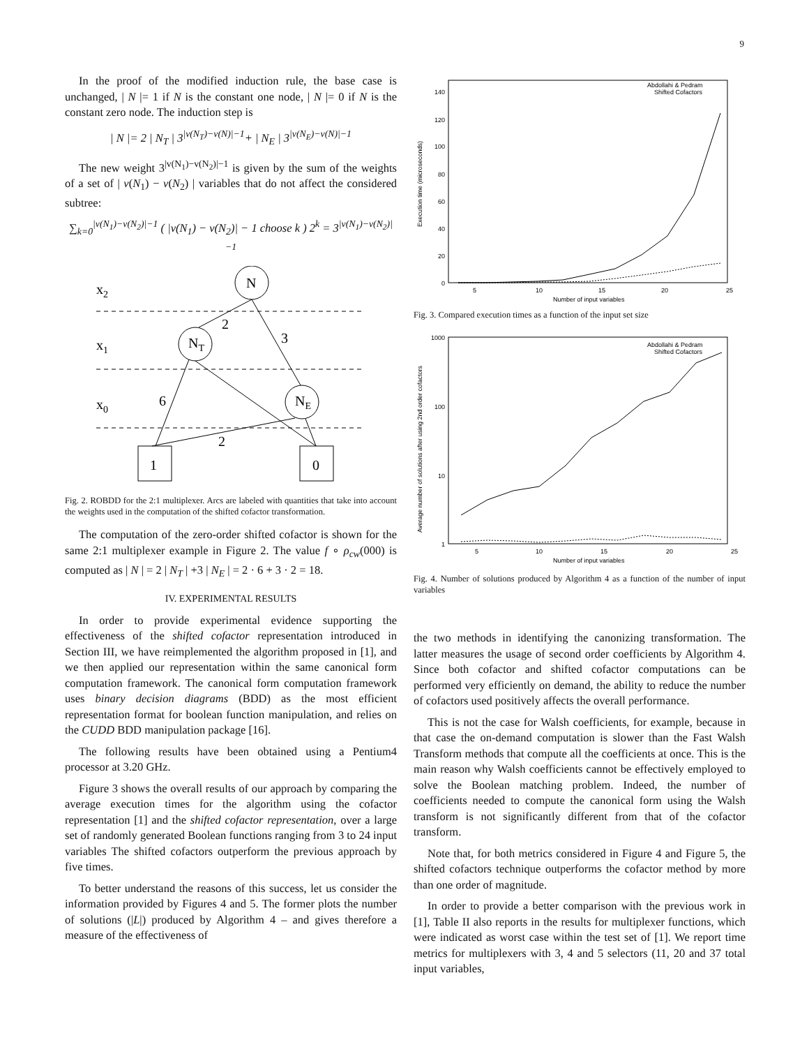9
In the proof of the modified induction rule, the base case is unchanged, | N |= 1 if N is the constant one node, | N |= 0 if N is the constant zero node. The induction step is
| N |= 2 | N<sub>T</sub> | 3<sup>|v(N<sub>T</sub>)−v(N)|−1</sup>+ | N<sub>E</sub> | 3<sup>|v(N<sub>E</sub>)−v(N)|−1</sup>
The new weight 3<sup>|v(N<sub>1</sub>)−v(N<sub>2</sub>)|−1</sup> is given by the sum of the weights of a set of | v(N<sub>1</sub>) − v(N<sub>2</sub>) | variables that do not affect the considered subtree:
∑<sub>k=0</sub><sup>|v(N<sub>1</sub>)−v(N<sub>2</sub>)|−1</sup> ( |v(N<sub>1</sub>) − v(N<sub>2</sub>)| − 1 choose k ) 2<sup>k</sup> = 3<sup>|v(N<sub>1</sub>)−v(N<sub>2</sub>)|−1</sup>
x2
x1
x0
N
NT
NE
2
3
6
2
1
0
Fig. 2. ROBDD for the 2:1 multiplexer. Arcs are labeled with quantities that take into account the weights used in the computation of the shifted cofactor transformation.
The computation of the zero-order shifted cofactor is shown for the same 2:1 multiplexer example in Figure 2. The value f ∘ ρ<sub>cw</sub>(000) is computed as | N | = 2 | N<sub>T</sub> | +3 | N<sub>E</sub> | = 2 · 6 + 3 · 2 = 18.
IV. EXPERIMENTAL RESULTS
In order to provide experimental evidence supporting the effectiveness of the shifted cofactor representation introduced in Section III, we have reimplemented the algorithm proposed in [1], and we then applied our representation within the same canonical form computation framework. The canonical form computation framework uses binary decision diagrams (BDD) as the most efficient representation format for boolean function manipulation, and relies on the CUDD BDD manipulation package [16].
The following results have been obtained using a Pentium4 processor at 3.20 GHz.
Figure 3 shows the overall results of our approach by comparing the average execution times for the algorithm using the cofactor representation [1] and the shifted cofactor representation, over a large set of randomly generated Boolean functions ranging from 3 to 24 input variables The shifted cofactors outperform the previous approach by five times.
To better understand the reasons of this success, let us consider the information provided by Figures 4 and 5. The former plots the number of solutions (|L|) produced by Algorithm 4 – and gives therefore a measure of the effectiveness of
Execution time (microseconds)
140
120
100
80
60
40
20
0
5
10
15
20
25
Number of input variables
Abdollahi & Pedram
Shifted Cofactors
Fig. 3. Compared execution times as a function of the input set size
Average number of solutions after using 2nd order cofactors
1000
100
10
1
5
10
15
20
25
Number of input variables
Abdollahi & Pedram
Shifted Cofactors
Fig. 4. Number of solutions produced by Algorithm 4 as a function of the number of input variables
the two methods in identifying the canonizing transformation. The latter measures the usage of second order coefficients by Algorithm 4. Since both cofactor and shifted cofactor computations can be performed very efficiently on demand, the ability to reduce the number of cofactors used positively affects the overall performance.
This is not the case for Walsh coefficients, for example, because in that case the on-demand computation is slower than the Fast Walsh Transform methods that compute all the coefficients at once. This is the main reason why Walsh coefficients cannot be effectively employed to solve the Boolean matching problem. Indeed, the number of coefficients needed to compute the canonical form using the Walsh transform is not significantly different from that of the cofactor transform.
Note that, for both metrics considered in Figure 4 and Figure 5, the shifted cofactors technique outperforms the cofactor method by more than one order of magnitude.
In order to provide a better comparison with the previous work in [1], Table II also reports in the results for multiplexer functions, which were indicated as worst case within the test set of [1]. We report time metrics for multiplexers with 3, 4 and 5 selectors (11, 20 and 37 total input variables,